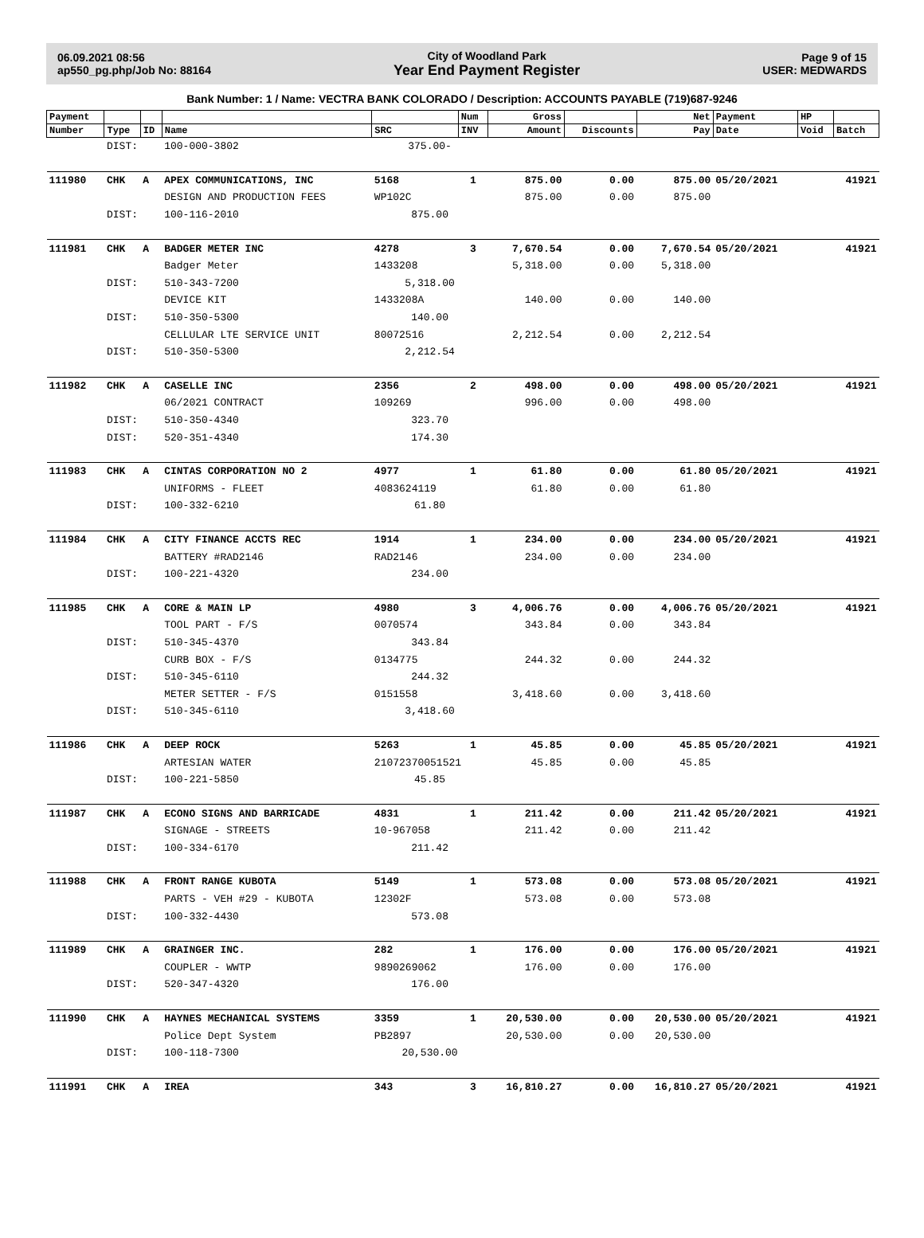06.09.2021 08:56
ap550_pg.php/Job No: 88164
City of Woodland Park
Year End Payment Register
Page 9 of 15
USER: MEDWARDS
Bank Number: 1 / Name: VECTRA BANK COLORADO / Description: ACCOUNTS PAYABLE (719)687-9246
| Payment | | | | | Num | Gross | | Net | Payment | HP | |
| --- | --- | --- | --- | --- | --- | --- | --- | --- | --- | --- | --- |
| Number | Type | ID | Name | SRC | INV | Amount | Discounts | Pay | Date | Void | Batch |
| | DIST: | | 100-000-3802 | 375.00- | | | | | | | |
| 111980 | CHK | A | APEX COMMUNICATIONS, INC | 5168 | 1 | 875.00 | 0.00 | 875.00 | 05/20/2021 | | 41921 |
| | | | DESIGN AND PRODUCTION FEES | WP102C | | 875.00 | 0.00 | 875.00 | | | |
| | DIST: | | 100-116-2010 | 875.00 | | | | | | | |
| 111981 | CHK | A | BADGER METER INC | 4278 | 3 | 7,670.54 | 0.00 | 7,670.54 | 05/20/2021 | | 41921 |
| | | | Badger Meter | 1433208 | | 5,318.00 | 0.00 | 5,318.00 | | | |
| | DIST: | | 510-343-7200 | 5,318.00 | | | | | | | |
| | | | DEVICE KIT | 1433208A | | 140.00 | 0.00 | 140.00 | | | |
| | DIST: | | 510-350-5300 | 140.00 | | | | | | | |
| | | | CELLULAR LTE SERVICE UNIT | 80072516 | | 2,212.54 | 0.00 | 2,212.54 | | | |
| | DIST: | | 510-350-5300 | 2,212.54 | | | | | | | |
| 111982 | CHK | A | CASELLE INC | 2356 | 2 | 498.00 | 0.00 | 498.00 | 05/20/2021 | | 41921 |
| | | | 06/2021 CONTRACT | 109269 | | 996.00 | 0.00 | 498.00 | | | |
| | DIST: | | 510-350-4340 | 323.70 | | | | | | | |
| | DIST: | | 520-351-4340 | 174.30 | | | | | | | |
| 111983 | CHK | A | CINTAS CORPORATION NO 2 | 4977 | 1 | 61.80 | 0.00 | 61.80 | 05/20/2021 | | 41921 |
| | | | UNIFORMS - FLEET | 4083624119 | | 61.80 | 0.00 | 61.80 | | | |
| | DIST: | | 100-332-6210 | 61.80 | | | | | | | |
| 111984 | CHK | A | CITY FINANCE ACCTS REC | 1914 | 1 | 234.00 | 0.00 | 234.00 | 05/20/2021 | | 41921 |
| | | | BATTERY #RAD2146 | RAD2146 | | 234.00 | 0.00 | 234.00 | | | |
| | DIST: | | 100-221-4320 | 234.00 | | | | | | | |
| 111985 | CHK | A | CORE & MAIN LP | 4980 | 3 | 4,006.76 | 0.00 | 4,006.76 | 05/20/2021 | | 41921 |
| | | | TOOL PART - F/S | 0070574 | | 343.84 | 0.00 | 343.84 | | | |
| | DIST: | | 510-345-4370 | 343.84 | | | | | | | |
| | | | CURB BOX - F/S | 0134775 | | 244.32 | 0.00 | 244.32 | | | |
| | DIST: | | 510-345-6110 | 244.32 | | | | | | | |
| | | | METER SETTER - F/S | 0151558 | | 3,418.60 | 0.00 | 3,418.60 | | | |
| | DIST: | | 510-345-6110 | 3,418.60 | | | | | | | |
| 111986 | CHK | A | DEEP ROCK | 5263 | 1 | 45.85 | 0.00 | 45.85 | 05/20/2021 | | 41921 |
| | | | ARTESIAN WATER | 21072370051521 | | 45.85 | 0.00 | 45.85 | | | |
| | DIST: | | 100-221-5850 | 45.85 | | | | | | | |
| 111987 | CHK | A | ECONO SIGNS AND BARRICADE | 4831 | 1 | 211.42 | 0.00 | 211.42 | 05/20/2021 | | 41921 |
| | | | SIGNAGE - STREETS | 10-967058 | | 211.42 | 0.00 | 211.42 | | | |
| | DIST: | | 100-334-6170 | 211.42 | | | | | | | |
| 111988 | CHK | A | FRONT RANGE KUBOTA | 5149 | 1 | 573.08 | 0.00 | 573.08 | 05/20/2021 | | 41921 |
| | | | PARTS - VEH #29 - KUBOTA | 12302F | | 573.08 | 0.00 | 573.08 | | | |
| | DIST: | | 100-332-4430 | 573.08 | | | | | | | |
| 111989 | CHK | A | GRAINGER INC. | 282 | 1 | 176.00 | 0.00 | 176.00 | 05/20/2021 | | 41921 |
| | | | COUPLER - WWTP | 9890269062 | | 176.00 | 0.00 | 176.00 | | | |
| | DIST: | | 520-347-4320 | 176.00 | | | | | | | |
| 111990 | CHK | A | HAYNES MECHANICAL SYSTEMS | 3359 | 1 | 20,530.00 | 0.00 | 20,530.00 | 05/20/2021 | | 41921 |
| | | | Police Dept System | PB2897 | | 20,530.00 | 0.00 | 20,530.00 | | | |
| | DIST: | | 100-118-7300 | 20,530.00 | | | | | | | |
| 111991 | CHK | A | IREA | 343 | 3 | 16,810.27 | 0.00 | 16,810.27 | 05/20/2021 | | 41921 |